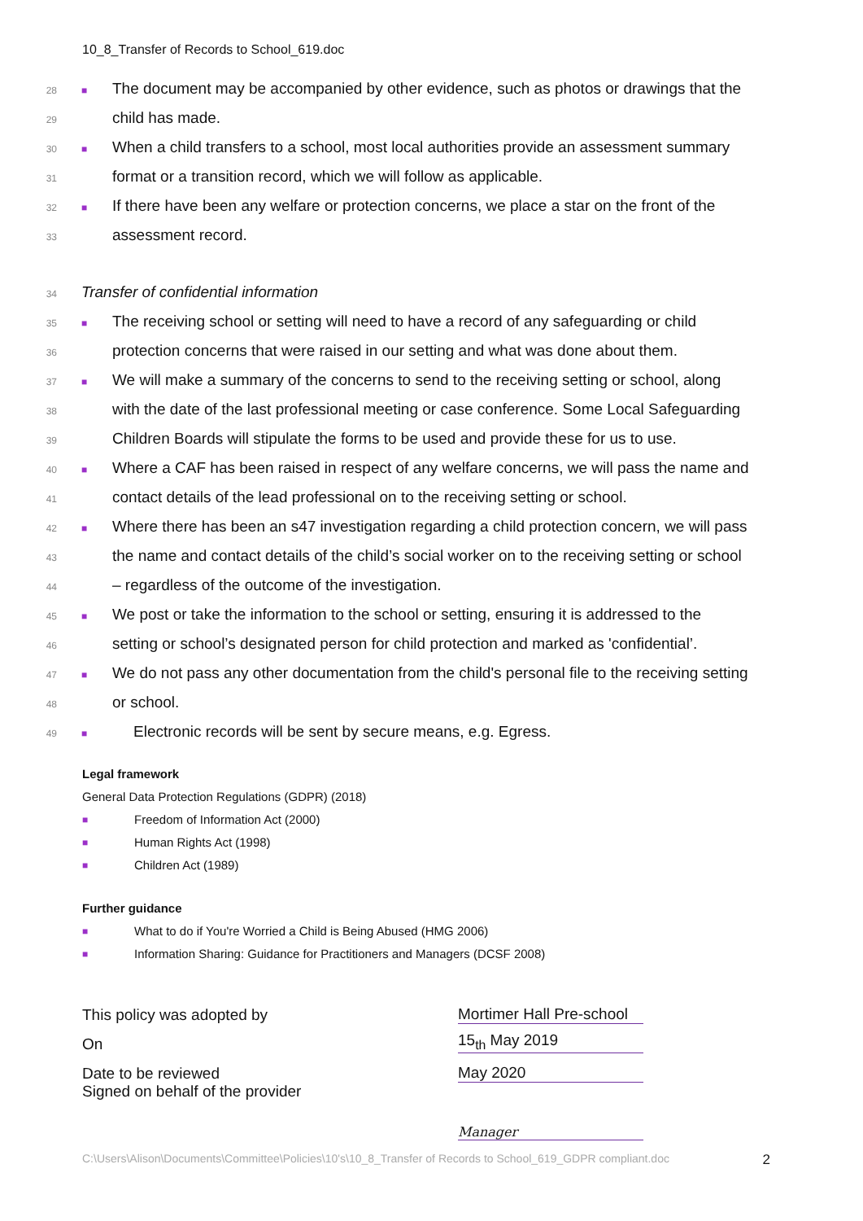10_8_Transfer of Records to School_619.doc
28 ■ The document may be accompanied by other evidence, such as photos or drawings that the
29 child has made.
30 ■ When a child transfers to a school, most local authorities provide an assessment summary
31 format or a transition record, which we will follow as applicable.
32 ■ If there have been any welfare or protection concerns, we place a star on the front of the
33 assessment record.
34 Transfer of confidential information
35 ■ The receiving school or setting will need to have a record of any safeguarding or child
36 protection concerns that were raised in our setting and what was done about them.
37 ■ We will make a summary of the concerns to send to the receiving setting or school, along
38 with the date of the last professional meeting or case conference. Some Local Safeguarding
39 Children Boards will stipulate the forms to be used and provide these for us to use.
40 ■ Where a CAF has been raised in respect of any welfare concerns, we will pass the name and
41 contact details of the lead professional on to the receiving setting or school.
42 ■ Where there has been an s47 investigation regarding a child protection concern, we will pass
43 the name and contact details of the child’s social worker on to the receiving setting or school
44 – regardless of the outcome of the investigation.
45 ■ We post or take the information to the school or setting, ensuring it is addressed to the
46 setting or school’s designated person for child protection and marked as 'confidential’.
47 ■ We do not pass any other documentation from the child's personal file to the receiving setting
48 or school.
49 ■ Electronic records will be sent by secure means, e.g. Egress.
Legal framework
General Data Protection Regulations (GDPR) (2018)
■ Freedom of Information Act (2000)
■ Human Rights Act (1998)
■ Children Act (1989)
Further guidance
■ What to do if You're Worried a Child is Being Abused (HMG 2006)
■ Information Sharing: Guidance for Practitioners and Managers (DCSF 2008)
| This policy was adopted by | Mortimer Hall Pre-school |
| On | 15<sub>th</sub> May 2019 |
| Date to be reviewed | May 2020 |
| Signed on behalf of the provider | Manager |
C:\Users\Alison\Documents\Committee\Policies\10's\10_8_Transfer of Records to School_619_GDPR compliant.doc 2